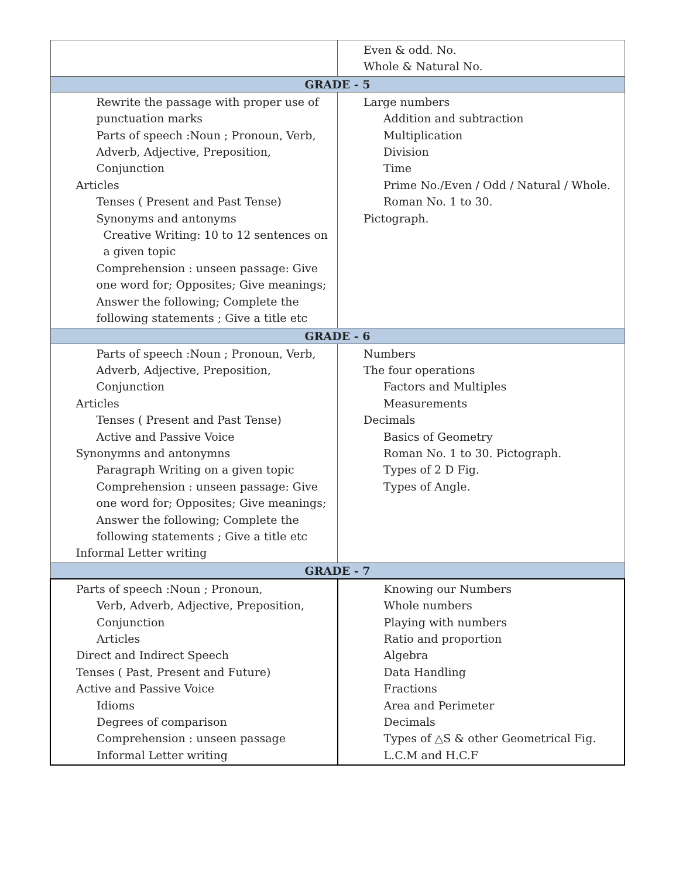| | Even & odd. No. Whole & Natural No. |
| GRADE - 5 | |
| Rewrite the passage with proper use of punctuation marks Parts of speech :Noun ; Pronoun, Verb, Adverb, Adjective, Preposition, Conjunction Articles Tenses ( Present and Past Tense) Synonyms and antonyms Creative Writing: 10 to 12 sentences on a given topic Comprehension : unseen passage: Give one word for; Opposites; Give meanings; Answer the following; Complete the following statements ; Give a title etc | Large numbers Addition and subtraction Multiplication Division Time Prime No./Even / Odd / Natural / Whole. Roman No. 1 to 30. Pictograph. |
| GRADE - 6 | |
| Parts of speech :Noun ; Pronoun, Verb, Adverb, Adjective, Preposition, Conjunction Articles Tenses ( Present and Past Tense) Active and Passive Voice Synonymns and antonymns Paragraph Writing on a given topic Comprehension : unseen passage: Give one word for; Opposites; Give meanings; Answer the following; Complete the following statements ; Give a title etc Informal Letter writing | Numbers The four operations Factors and Multiples Measurements Decimals Basics of Geometry Roman No. 1 to 30. Pictograph. Types of 2 D Fig. Types of Angle. |
| GRADE - 7 | |
| Parts of speech :Noun ; Pronoun, Verb, Adverb, Adjective, Preposition, Conjunction Articles Direct and Indirect Speech Tenses ( Past, Present and Future) Active and Passive Voice Idioms Degrees of comparison Comprehension : unseen passage Informal Letter writing | Knowing our Numbers Whole numbers Playing with numbers Ratio and proportion Algebra Data Handling Fractions Area and Perimeter Decimals Types of △S & other Geometrical Fig. L.C.M and H.C.F |